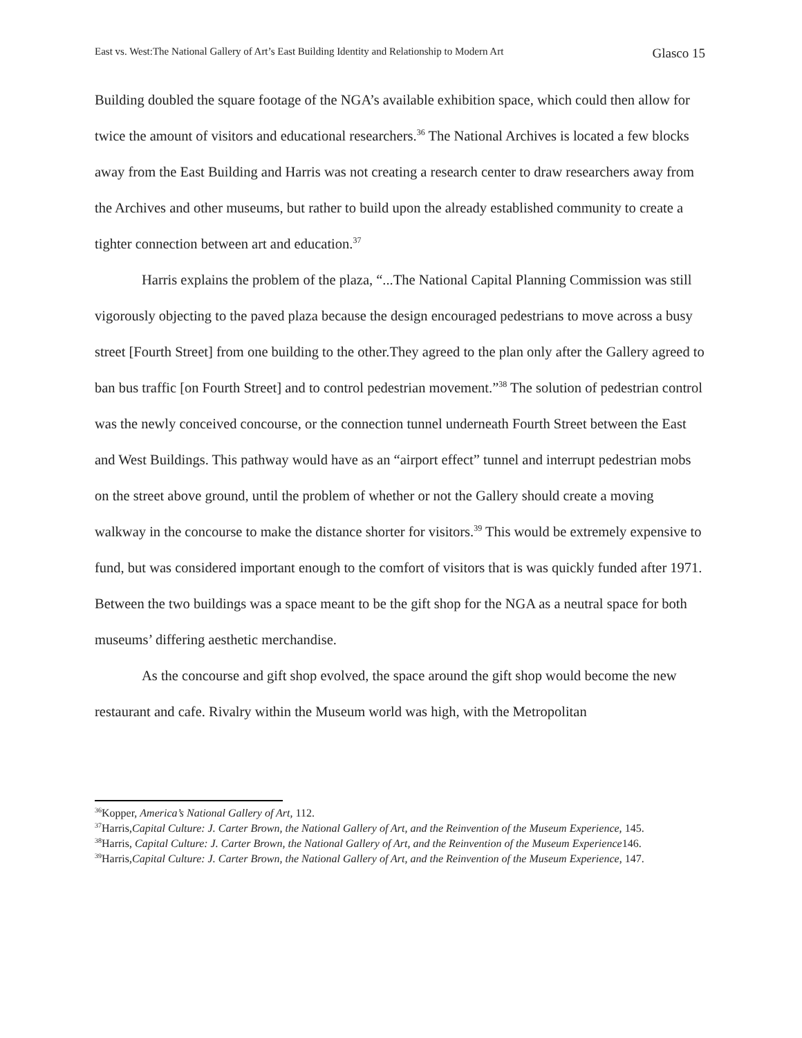East vs. West:The National Gallery of Art’s East Building Identity and Relationship to Modern Art Glasco 15
Building doubled the square footage of the NGA’s available exhibition space, which could then allow for twice the amount of visitors and educational researchers.<sup>36</sup> The National Archives is located a few blocks away from the East Building and Harris was not creating a research center to draw researchers away from the Archives and other museums, but rather to build upon the already established community to create a tighter connection between art and education.<sup>37</sup>
Harris explains the problem of the plaza, “...The National Capital Planning Commission was still vigorously objecting to the paved plaza because the design encouraged pedestrians to move across a busy street [Fourth Street] from one building to the other.They agreed to the plan only after the Gallery agreed to ban bus traffic [on Fourth Street] and to control pedestrian movement.”<sup>38</sup> The solution of pedestrian control was the newly conceived concourse, or the connection tunnel underneath Fourth Street between the East and West Buildings. This pathway would have as an “airport effect” tunnel and interrupt pedestrian mobs on the street above ground, until the problem of whether or not the Gallery should create a moving walkway in the concourse to make the distance shorter for visitors.<sup>39</sup> This would be extremely expensive to fund, but was considered important enough to the comfort of visitors that is was quickly funded after 1971. Between the two buildings was a space meant to be the gift shop for the NGA as a neutral space for both museums’ differing aesthetic merchandise.
As the concourse and gift shop evolved, the space around the gift shop would become the new restaurant and cafe. Rivalry within the Museum world was high, with the Metropolitan
<sup>36</sup> Kopper, America’s National Gallery of Art, 112.
<sup>37</sup> Harris,Capital Culture: J. Carter Brown, the National Gallery of Art, and the Reinvention of the Museum Experience, 145.
<sup>38</sup> Harris, Capital Culture: J. Carter Brown, the National Gallery of Art, and the Reinvention of the Museum Experience146.
<sup>39</sup> Harris,Capital Culture: J. Carter Brown, the National Gallery of Art, and the Reinvention of the Museum Experience, 147.